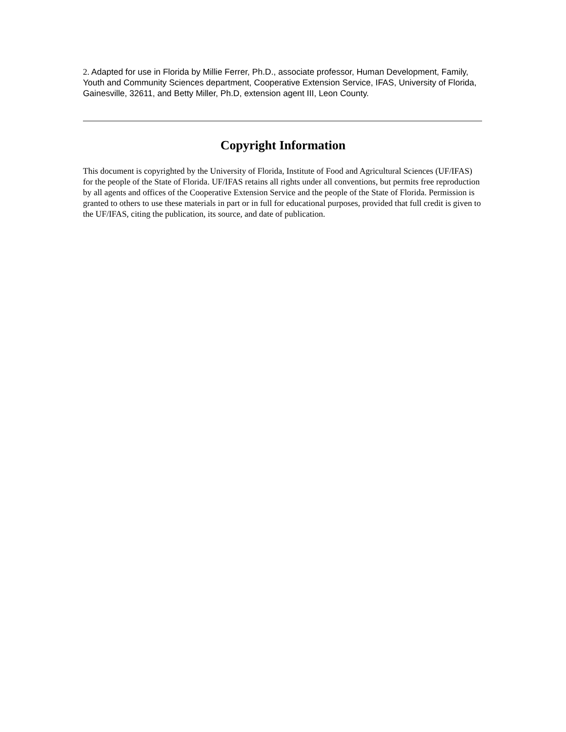2. Adapted for use in Florida by Millie Ferrer, Ph.D., associate professor, Human Development, Family, Youth and Community Sciences department, Cooperative Extension Service, IFAS, University of Florida, Gainesville, 32611, and Betty Miller, Ph.D, extension agent III, Leon County.
Copyright Information
This document is copyrighted by the University of Florida, Institute of Food and Agricultural Sciences (UF/IFAS) for the people of the State of Florida. UF/IFAS retains all rights under all conventions, but permits free reproduction by all agents and offices of the Cooperative Extension Service and the people of the State of Florida. Permission is granted to others to use these materials in part or in full for educational purposes, provided that full credit is given to the UF/IFAS, citing the publication, its source, and date of publication.